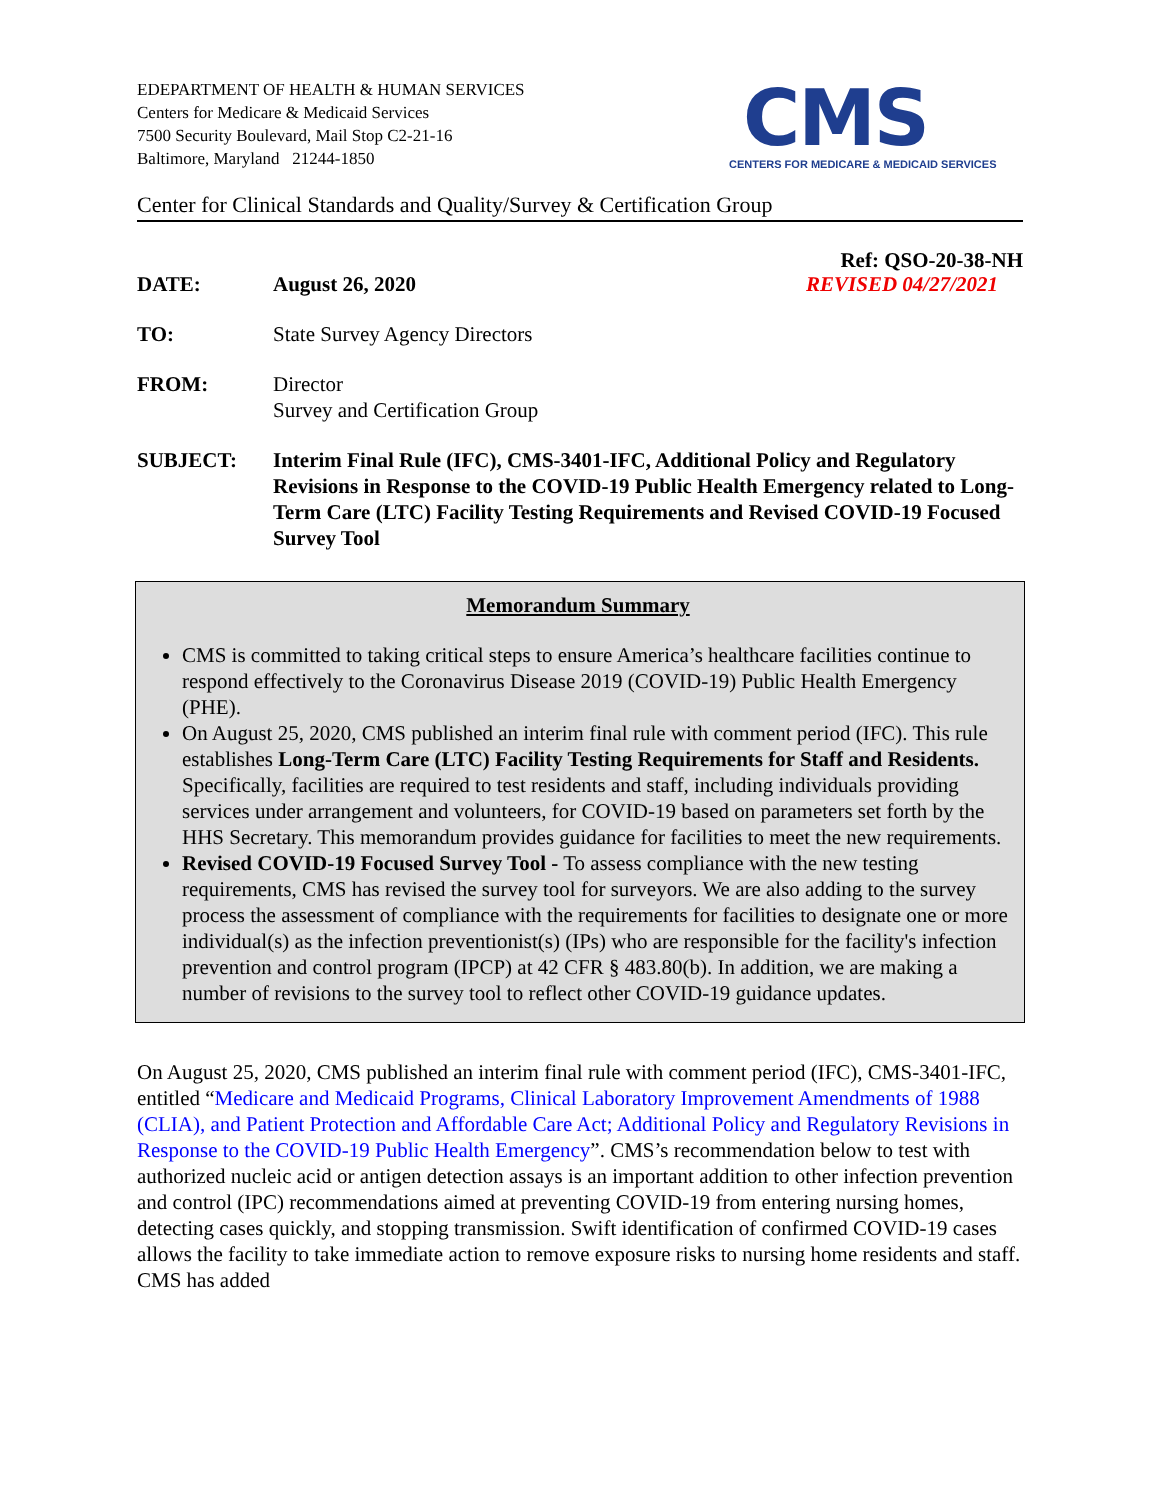EDEPARTMENT OF HEALTH & HUMAN SERVICES
Centers for Medicare & Medicaid Services
7500 Security Boulevard, Mail Stop C2-21-16
Baltimore, Maryland 21244-1850
CMS
CENTERS FOR MEDICARE & MEDICAID SERVICES
Center for Clinical Standards and Quality/Survey & Certification Group
Ref: QSO-20-38-NH
DATE: August 26, 2020 REVISED 04/27/2021
TO: State Survey Agency Directors
FROM: Director
Survey and Certification Group
SUBJECT: Interim Final Rule (IFC), CMS-3401-IFC, Additional Policy and Regulatory Revisions in Response to the COVID-19 Public Health Emergency related to Long-Term Care (LTC) Facility Testing Requirements and Revised COVID-19 Focused Survey Tool
Memorandum Summary
CMS is committed to taking critical steps to ensure America’s healthcare facilities continue to respond effectively to the Coronavirus Disease 2019 (COVID-19) Public Health Emergency (PHE).
On August 25, 2020, CMS published an interim final rule with comment period (IFC). This rule establishes Long-Term Care (LTC) Facility Testing Requirements for Staff and Residents. Specifically, facilities are required to test residents and staff, including individuals providing services under arrangement and volunteers, for COVID-19 based on parameters set forth by the HHS Secretary. This memorandum provides guidance for facilities to meet the new requirements.
Revised COVID-19 Focused Survey Tool - To assess compliance with the new testing requirements, CMS has revised the survey tool for surveyors. We are also adding to the survey process the assessment of compliance with the requirements for facilities to designate one or more individual(s) as the infection preventionist(s) (IPs) who are responsible for the facility's infection prevention and control program (IPCP) at 42 CFR § 483.80(b). In addition, we are making a number of revisions to the survey tool to reflect other COVID-19 guidance updates.
On August 25, 2020, CMS published an interim final rule with comment period (IFC), CMS-3401-IFC, entitled “Medicare and Medicaid Programs, Clinical Laboratory Improvement Amendments of 1988 (CLIA), and Patient Protection and Affordable Care Act; Additional Policy and Regulatory Revisions in Response to the COVID-19 Public Health Emergency”. CMS’s recommendation below to test with authorized nucleic acid or antigen detection assays is an important addition to other infection prevention and control (IPC) recommendations aimed at preventing COVID-19 from entering nursing homes, detecting cases quickly, and stopping transmission. Swift identification of confirmed COVID-19 cases allows the facility to take immediate action to remove exposure risks to nursing home residents and staff. CMS has added